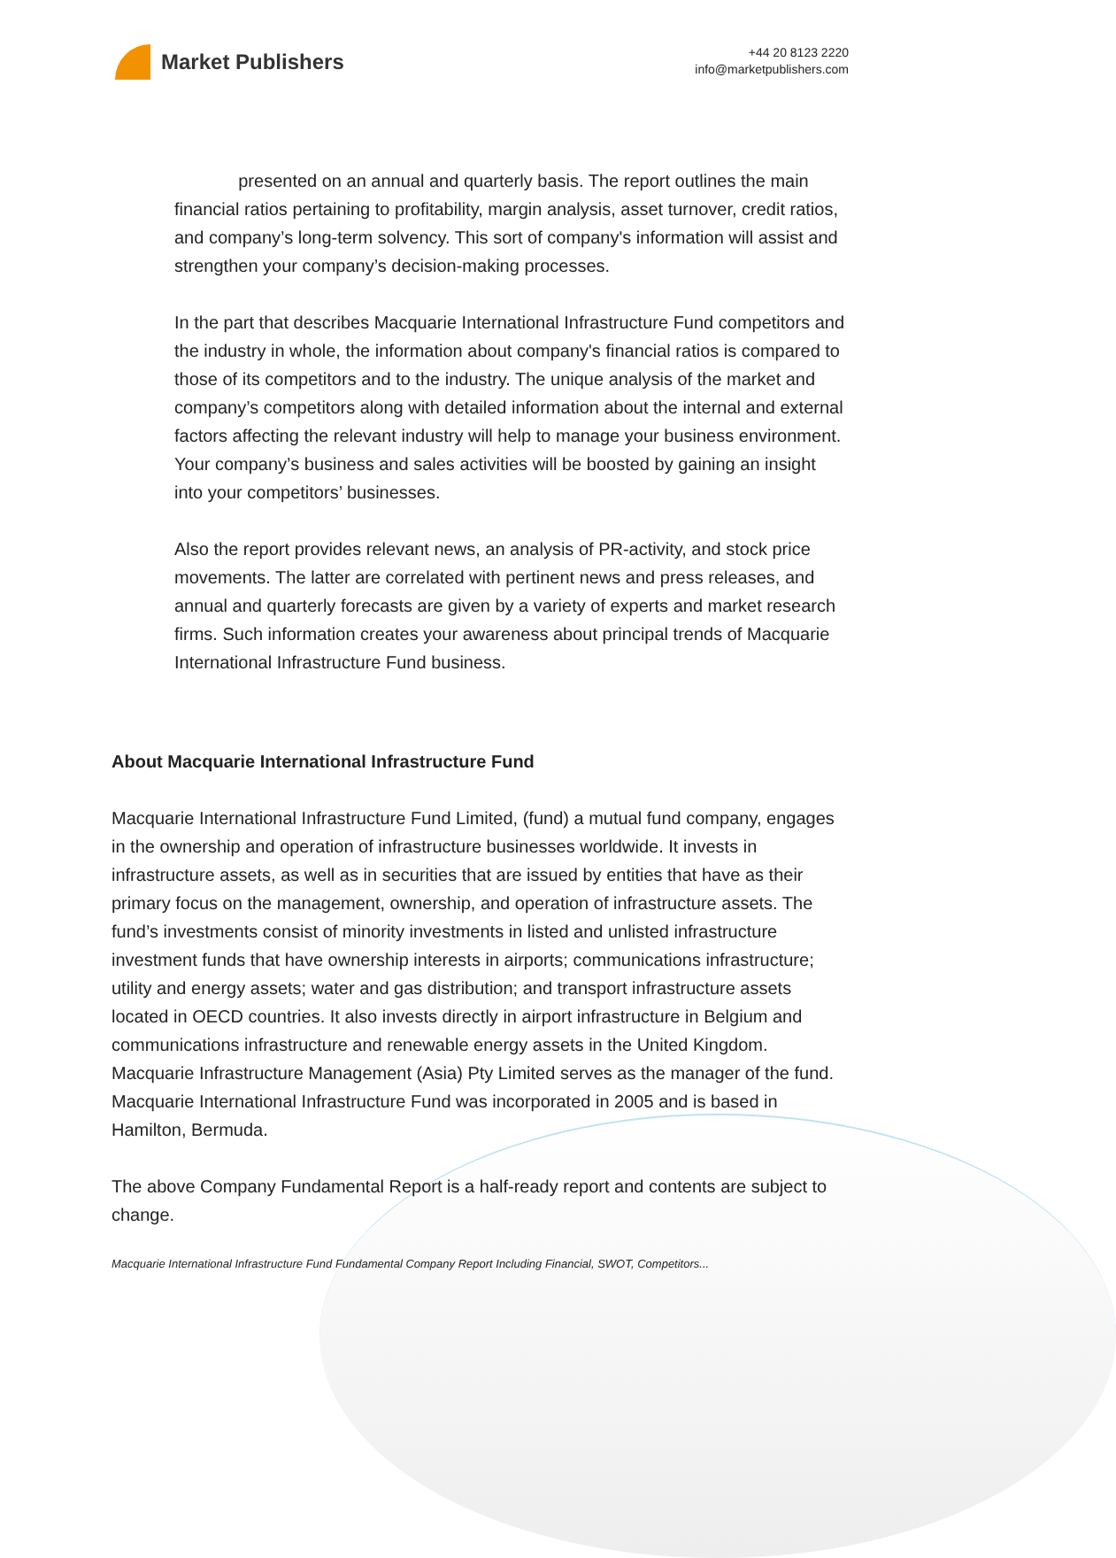Market Publishers
+44 20 8123 2220
info@marketpublishers.com
presented on an annual and quarterly basis. The report outlines the main financial ratios pertaining to profitability, margin analysis, asset turnover, credit ratios, and company’s long-term solvency. This sort of company's information will assist and strengthen your company’s decision-making processes.
In the part that describes Macquarie International Infrastructure Fund competitors and the industry in whole, the information about company's financial ratios is compared to those of its competitors and to the industry. The unique analysis of the market and company’s competitors along with detailed information about the internal and external factors affecting the relevant industry will help to manage your business environment. Your company’s business and sales activities will be boosted by gaining an insight into your competitors’ businesses.
Also the report provides relevant news, an analysis of PR-activity, and stock price movements. The latter are correlated with pertinent news and press releases, and annual and quarterly forecasts are given by a variety of experts and market research firms. Such information creates your awareness about principal trends of Macquarie International Infrastructure Fund business.
About Macquarie International Infrastructure Fund
Macquarie International Infrastructure Fund Limited, (fund) a mutual fund company, engages in the ownership and operation of infrastructure businesses worldwide. It invests in infrastructure assets, as well as in securities that are issued by entities that have as their primary focus on the management, ownership, and operation of infrastructure assets. The fund’s investments consist of minority investments in listed and unlisted infrastructure investment funds that have ownership interests in airports; communications infrastructure; utility and energy assets; water and gas distribution; and transport infrastructure assets located in OECD countries. It also invests directly in airport infrastructure in Belgium and communications infrastructure and renewable energy assets in the United Kingdom. Macquarie Infrastructure Management (Asia) Pty Limited serves as the manager of the fund. Macquarie International Infrastructure Fund was incorporated in 2005 and is based in Hamilton, Bermuda.
The above Company Fundamental Report is a half-ready report and contents are subject to change.
Macquarie International Infrastructure Fund Fundamental Company Report Including Financial, SWOT, Competitors...